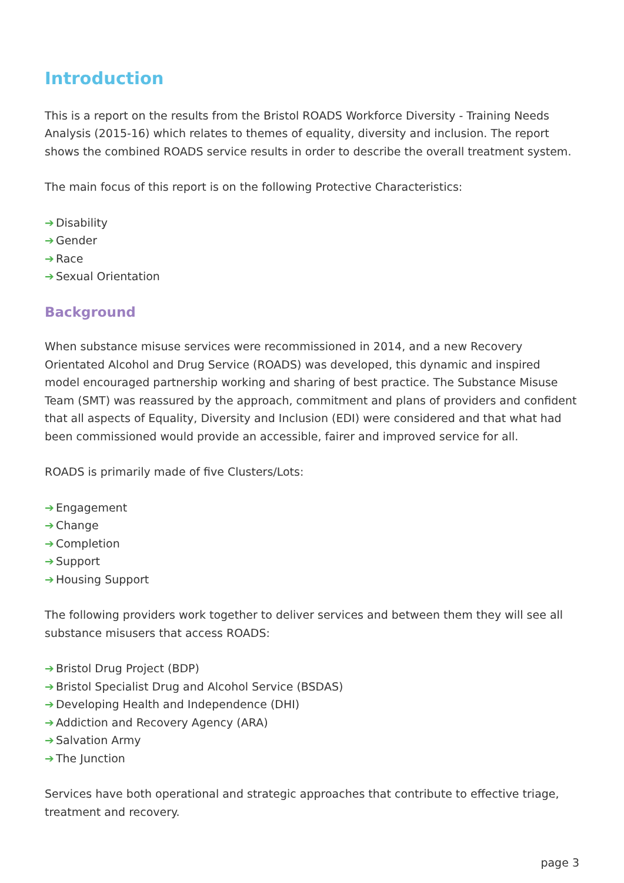Introduction
This is a report on the results from the Bristol ROADS Workforce Diversity - Training Needs Analysis (2015-16) which relates to themes of equality, diversity and inclusion. The report shows the combined ROADS service results in order to describe the overall treatment system.
The main focus of this report is on the following Protective Characteristics:
➔ Disability
➔ Gender
➔ Race
➔ Sexual Orientation
Background
When substance misuse services were recommissioned in 2014, and a new Recovery Orientated Alcohol and Drug Service (ROADS) was developed, this dynamic and inspired model encouraged partnership working and sharing of best practice. The Substance Misuse Team (SMT) was reassured by the approach, commitment and plans of providers and confident that all aspects of Equality, Diversity and Inclusion (EDI) were considered and that what had been commissioned would provide an accessible, fairer and improved service for all.
ROADS is primarily made of five Clusters/Lots:
➔ Engagement
➔ Change
➔ Completion
➔ Support
➔ Housing Support
The following providers work together to deliver services and between them they will see all substance misusers that access ROADS:
➔ Bristol Drug Project (BDP)
➔ Bristol Specialist Drug and Alcohol Service (BSDAS)
➔ Developing Health and Independence (DHI)
➔ Addiction and Recovery Agency (ARA)
➔ Salvation Army
➔ The Junction
Services have both operational and strategic approaches that contribute to effective triage, treatment and recovery.
page 3